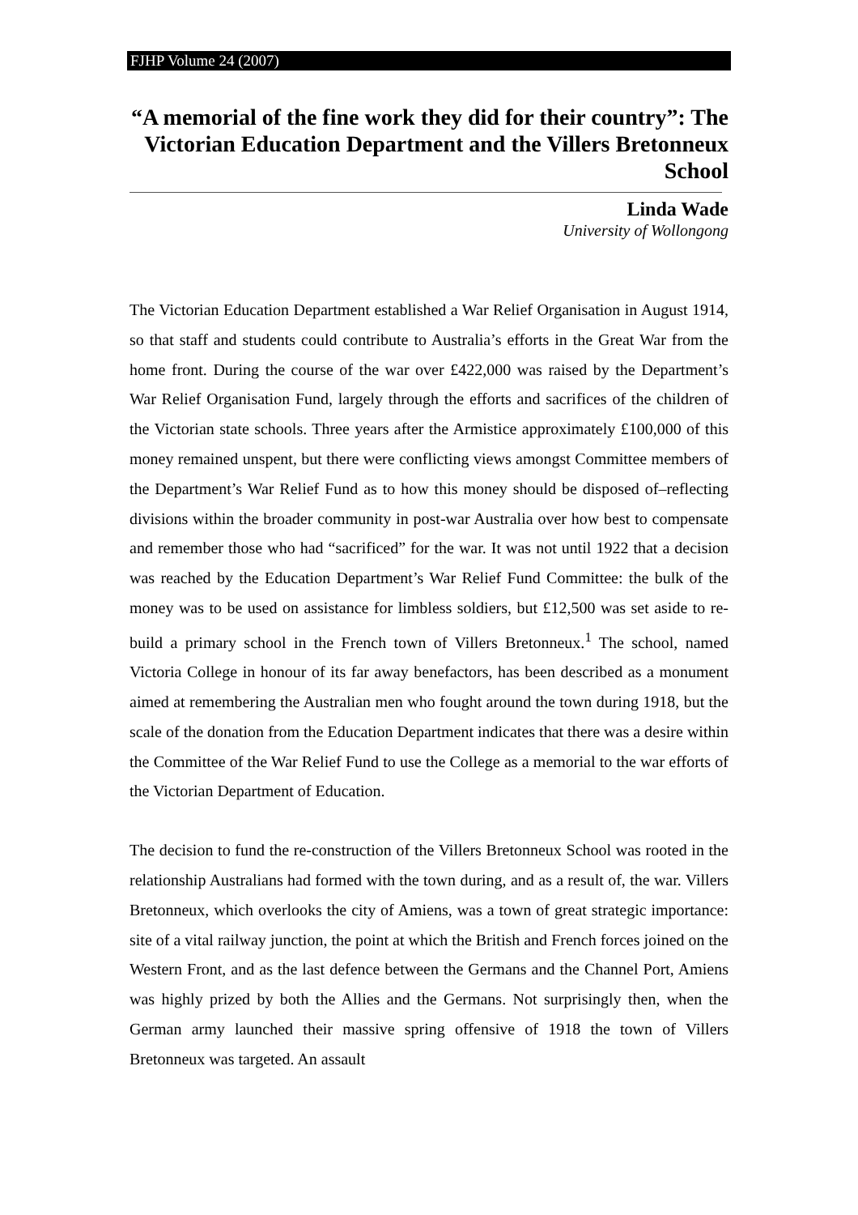FJHP Volume 24 (2007)
“A memorial of the fine work they did for their country”: The Victorian Education Department and the Villers Bretonneux School
Linda Wade
University of Wollongong
The Victorian Education Department established a War Relief Organisation in August 1914, so that staff and students could contribute to Australia’s efforts in the Great War from the home front. During the course of the war over £422,000 was raised by the Department’s War Relief Organisation Fund, largely through the efforts and sacrifices of the children of the Victorian state schools. Three years after the Armistice approximately £100,000 of this money remained unspent, but there were conflicting views amongst Committee members of the Department’s War Relief Fund as to how this money should be disposed of–reflecting divisions within the broader community in post-war Australia over how best to compensate and remember those who had “sacrificed” for the war. It was not until 1922 that a decision was reached by the Education Department’s War Relief Fund Committee: the bulk of the money was to be used on assistance for limbless soldiers, but £12,500 was set aside to re-build a primary school in the French town of Villers Bretonneux.<sup>1</sup> The school, named Victoria College in honour of its far away benefactors, has been described as a monument aimed at remembering the Australian men who fought around the town during 1918, but the scale of the donation from the Education Department indicates that there was a desire within the Committee of the War Relief Fund to use the College as a memorial to the war efforts of the Victorian Department of Education.
The decision to fund the re-construction of the Villers Bretonneux School was rooted in the relationship Australians had formed with the town during, and as a result of, the war. Villers Bretonneux, which overlooks the city of Amiens, was a town of great strategic importance: site of a vital railway junction, the point at which the British and French forces joined on the Western Front, and as the last defence between the Germans and the Channel Port, Amiens was highly prized by both the Allies and the Germans. Not surprisingly then, when the German army launched their massive spring offensive of 1918 the town of Villers Bretonneux was targeted. An assault